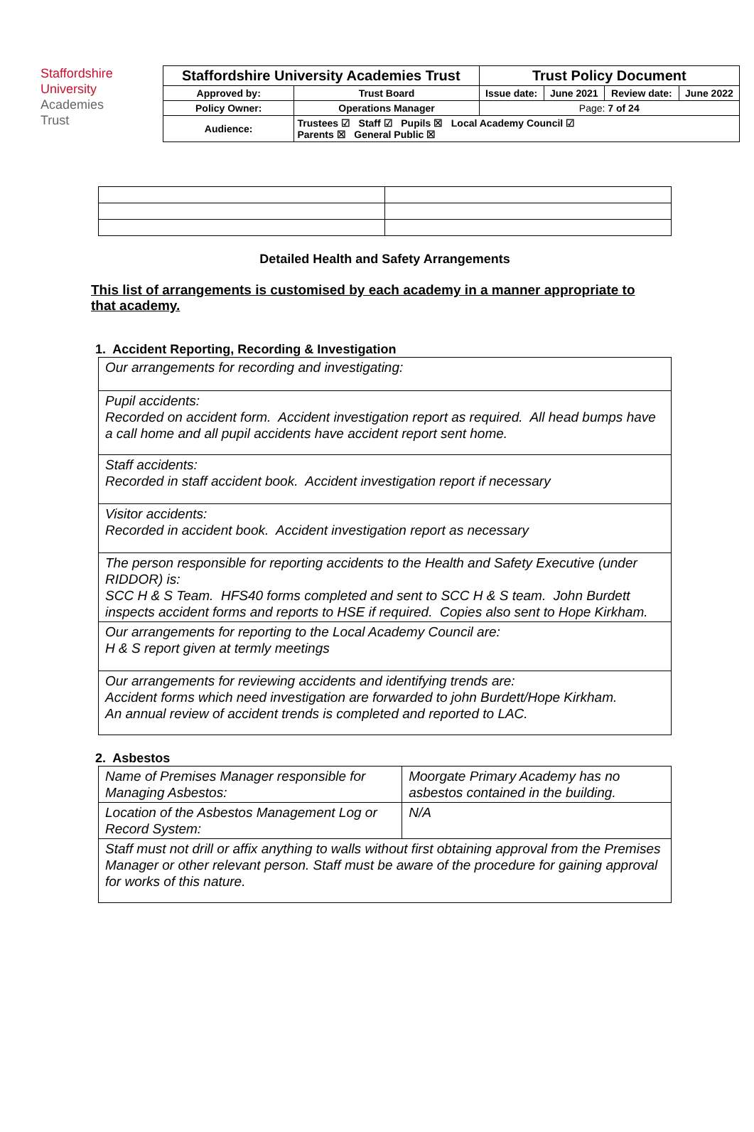Staffordshire
University
Academies
Trust
| Staffordshire University Academies Trust | | Trust Policy Document | | | |
| Approved by: | Trust Board | Issue date: | June 2021 | Review date: | June 2022 |
| Policy Owner: | Operations Manager | Page: 7 of 24 | | | |
| Audience: | Trustees ☑ Staff ☑ Pupils ☒ Local Academy Council ☑ Parents ☒ General Public ☒ | | | | |
Detailed Health and Safety Arrangements
This list of arrangements is customised by each academy in a manner appropriate to that academy.
1. Accident Reporting, Recording & Investigation
| Our arrangements for recording and investigating: |
| Pupil accidents: Recorded on accident form. Accident investigation report as required. All head bumps have a call home and all pupil accidents have accident report sent home. |
| Staff accidents: Recorded in staff accident book. Accident investigation report if necessary |
| Visitor accidents: Recorded in accident book. Accident investigation report as necessary |
| The person responsible for reporting accidents to the Health and Safety Executive (under RIDDOR) is: SCC H & S Team. HFS40 forms completed and sent to SCC H & S team. John Burdett inspects accident forms and reports to HSE if required. Copies also sent to Hope Kirkham. |
| Our arrangements for reporting to the Local Academy Council are: H & S report given at termly meetings |
| Our arrangements for reviewing accidents and identifying trends are: Accident forms which need investigation are forwarded to john Burdett/Hope Kirkham. An annual review of accident trends is completed and reported to LAC. |
2. Asbestos
| Name of Premises Manager responsible for Managing Asbestos: | Moorgate Primary Academy has no asbestos contained in the building. |
| Location of the Asbestos Management Log or Record System: | N/A |
| Staff must not drill or affix anything to walls without first obtaining approval from the Premises Manager or other relevant person. Staff must be aware of the procedure for gaining approval for works of this nature. | |